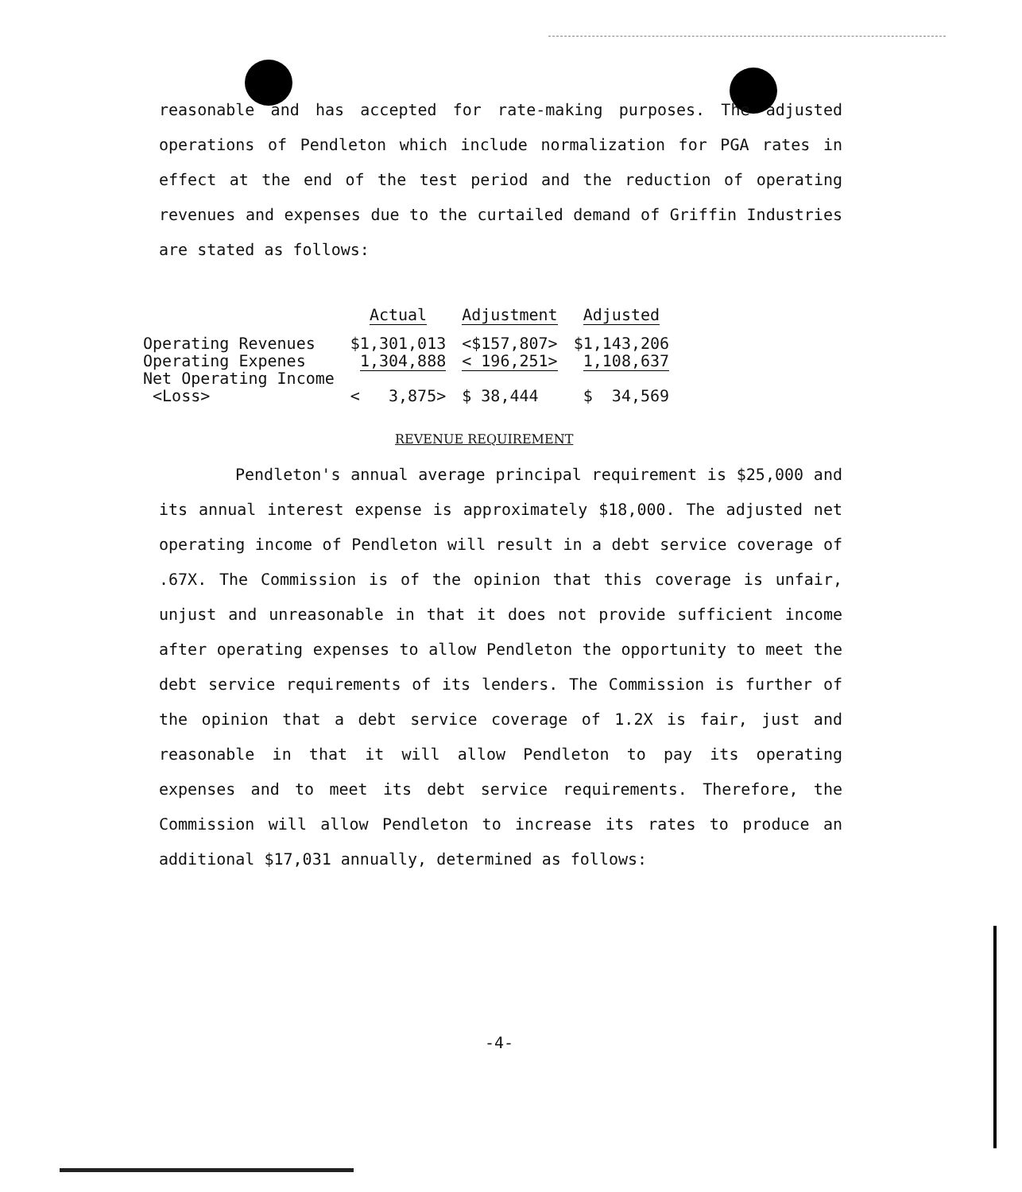reasonable and has accepted for rate-making purposes. The adjusted operations of Pendleton which include normalization for PGA rates in effect at the end of the test period and the reduction of operating revenues and expenses due to the curtailed demand of Griffin Industries are stated as follows:
| | Actual | Adjustment | Adjusted |
| --- | --- | --- | --- |
| Operating Revenues | $1,301,013 | <$157,807> | $1,143,206 |
| Operating Expenes | 1,304,888 | < 196,251> | 1,108,637 |
| Net Operating Income <Loss> | < 3,875> | $ 38,444 | $ 34,569 |
REVENUE REQUIREMENT
Pendleton's annual average principal requirement is $25,000 and its annual interest expense is approximately $18,000. The adjusted net operating income of Pendleton will result in a debt service coverage of .67X. The Commission is of the opinion that this coverage is unfair, unjust and unreasonable in that it does not provide sufficient income after operating expenses to allow Pendleton the opportunity to meet the debt service requirements of its lenders. The Commission is further of the opinion that a debt service coverage of 1.2X is fair, just and reasonable in that it will allow Pendleton to pay its operating expenses and to meet its debt service requirements. Therefore, the Commission will allow Pendleton to increase its rates to produce an additional $17,031 annually, determined as follows:
-4-